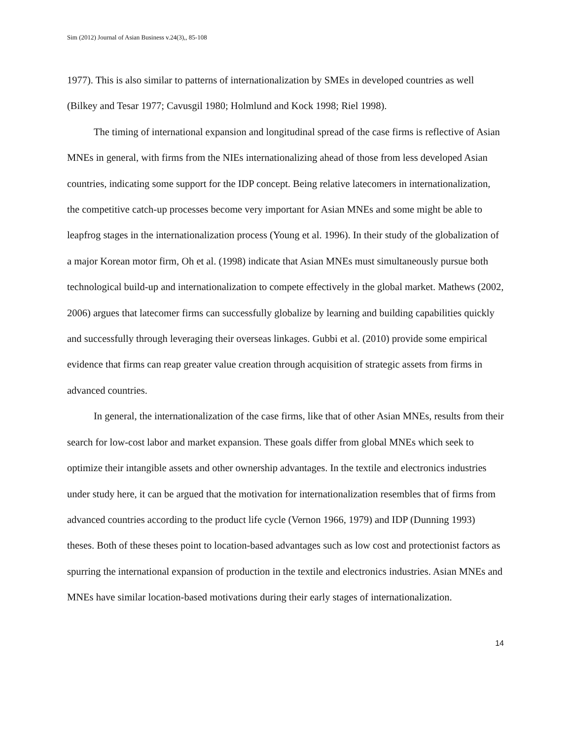Sim (2012) Journal of Asian Business v.24(3),, 85-108
1977). This is also similar to patterns of internationalization by SMEs in developed countries as well (Bilkey and Tesar 1977; Cavusgil 1980; Holmlund and Kock 1998; Riel 1998).
The timing of international expansion and longitudinal spread of the case firms is reflective of Asian MNEs in general, with firms from the NIEs internationalizing ahead of those from less developed Asian countries, indicating some support for the IDP concept. Being relative latecomers in internationalization, the competitive catch-up processes become very important for Asian MNEs and some might be able to leapfrog stages in the internationalization process (Young et al. 1996). In their study of the globalization of a major Korean motor firm, Oh et al. (1998) indicate that Asian MNEs must simultaneously pursue both technological build-up and internationalization to compete effectively in the global market. Mathews (2002, 2006) argues that latecomer firms can successfully globalize by learning and building capabilities quickly and successfully through leveraging their overseas linkages. Gubbi et al. (2010) provide some empirical evidence that firms can reap greater value creation through acquisition of strategic assets from firms in advanced countries.
In general, the internationalization of the case firms, like that of other Asian MNEs, results from their search for low-cost labor and market expansion. These goals differ from global MNEs which seek to optimize their intangible assets and other ownership advantages. In the textile and electronics industries under study here, it can be argued that the motivation for internationalization resembles that of firms from advanced countries according to the product life cycle (Vernon 1966, 1979) and IDP (Dunning 1993) theses. Both of these theses point to location-based advantages such as low cost and protectionist factors as spurring the international expansion of production in the textile and electronics industries. Asian MNEs and MNEs have similar location-based motivations during their early stages of internationalization.
14